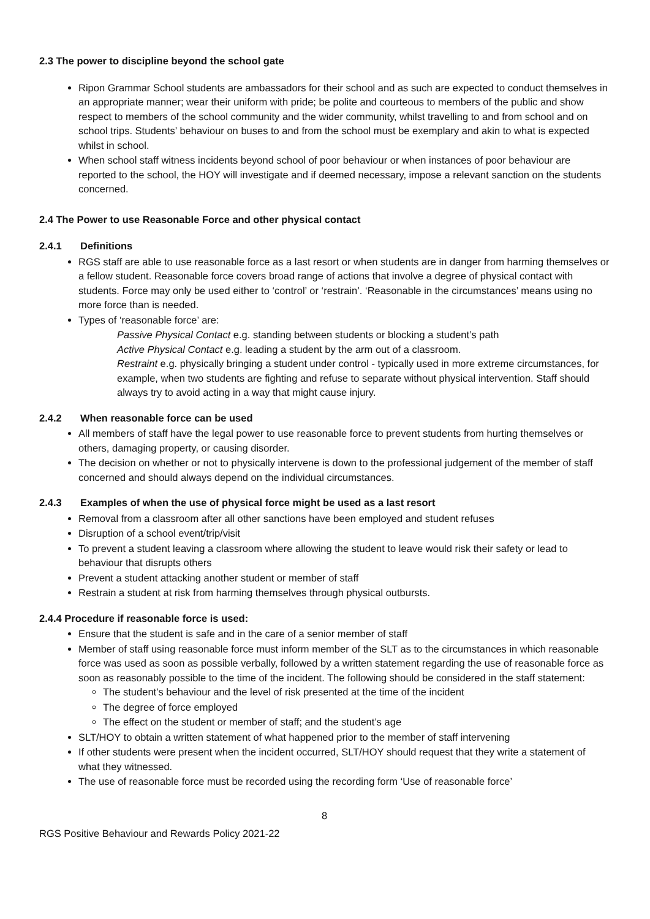2.3 The power to discipline beyond the school gate
Ripon Grammar School students are ambassadors for their school and as such are expected to conduct themselves in an appropriate manner; wear their uniform with pride; be polite and courteous to members of the public and show respect to members of the school community and the wider community, whilst travelling to and from school and on school trips. Students’ behaviour on buses to and from the school must be exemplary and akin to what is expected whilst in school.
When school staff witness incidents beyond school of poor behaviour or when instances of poor behaviour are reported to the school, the HOY will investigate and if deemed necessary, impose a relevant sanction on the students concerned.
2.4 The Power to use Reasonable Force and other physical contact
2.4.1 Definitions
RGS staff are able to use reasonable force as a last resort or when students are in danger from harming themselves or a fellow student. Reasonable force covers broad range of actions that involve a degree of physical contact with students. Force may only be used either to ‘control’ or ‘restrain’. ‘Reasonable in the circumstances’ means using no more force than is needed.
Types of ‘reasonable force’ are:
Passive Physical Contact e.g. standing between students or blocking a student’s path
Active Physical Contact e.g. leading a student by the arm out of a classroom.
Restraint e.g. physically bringing a student under control - typically used in more extreme circumstances, for example, when two students are fighting and refuse to separate without physical intervention. Staff should always try to avoid acting in a way that might cause injury.
2.4.2 When reasonable force can be used
All members of staff have the legal power to use reasonable force to prevent students from hurting themselves or others, damaging property, or causing disorder.
The decision on whether or not to physically intervene is down to the professional judgement of the member of staff concerned and should always depend on the individual circumstances.
2.4.3 Examples of when the use of physical force might be used as a last resort
Removal from a classroom after all other sanctions have been employed and student refuses
Disruption of a school event/trip/visit
To prevent a student leaving a classroom where allowing the student to leave would risk their safety or lead to behaviour that disrupts others
Prevent a student attacking another student or member of staff
Restrain a student at risk from harming themselves through physical outbursts.
2.4.4 Procedure if reasonable force is used:
Ensure that the student is safe and in the care of a senior member of staff
Member of staff using reasonable force must inform member of the SLT as to the circumstances in which reasonable force was used as soon as possible verbally, followed by a written statement regarding the use of reasonable force as soon as reasonably possible to the time of the incident. The following should be considered in the staff statement:
The student’s behaviour and the level of risk presented at the time of the incident
The degree of force employed
The effect on the student or member of staff; and the student’s age
SLT/HOY to obtain a written statement of what happened prior to the member of staff intervening
If other students were present when the incident occurred, SLT/HOY should request that they write a statement of what they witnessed.
The use of reasonable force must be recorded using the recording form ‘Use of reasonable force’
8
RGS Positive Behaviour and Rewards Policy 2021-22